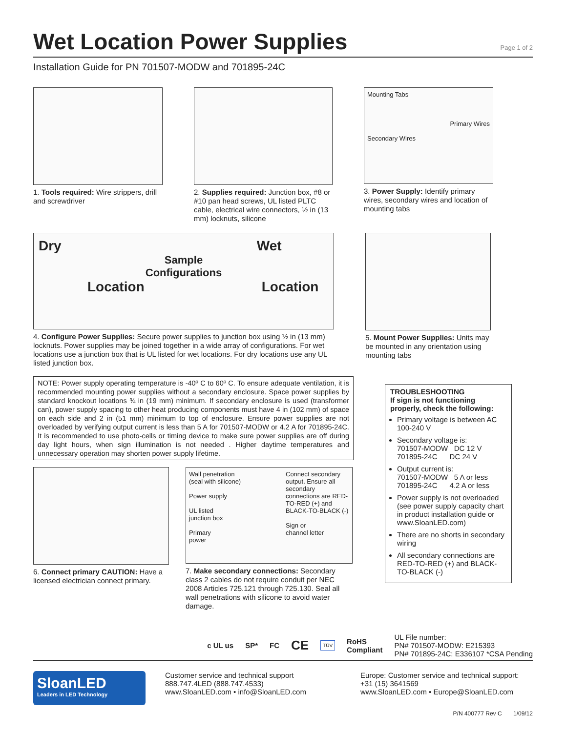Wet Location Power Supplies
Page 1 of 2
Installation Guide for PN 701507-MODW and 701895-24C
1. Tools required: Wire strippers, drill and screwdriver
2. Supplies required: Junction box, #8 or #10 pan head screws, UL listed PLTC cable, electrical wire connectors, ½ in (13 mm) locknuts, silicone
Mounting Tabs
Primary Wires
Secondary Wires
3. Power Supply: Identify primary wires, secondary wires and location of mounting tabs
Dry Wet
Sample
Configurations
Location Location
4. Configure Power Supplies: Secure power supplies to junction box using ½ in (13 mm) locknuts. Power supplies may be joined together in a wide array of configurations. For wet locations use a junction box that is UL listed for wet locations. For dry locations use any UL listed junction box.
5. Mount Power Supplies: Units may be mounted in any orientation using mounting tabs
NOTE: Power supply operating temperature is -40º C to 60º C. To ensure adequate ventilation, it is recommended mounting power supplies without a secondary enclosure. Space power supplies by standard knockout locations ¾ in (19 mm) minimum. If secondary enclosure is used (transformer can), power supply spacing to other heat producing components must have 4 in (102 mm) of space on each side and 2 in (51 mm) minimum to top of enclosure. Ensure power supplies are not overloaded by verifying output current is less than 5 A for 701507-MODW or 4.2 A for 701895-24C. It is recommended to use photo-cells or timing device to make sure power supplies are off during day light hours, when sign illumination is not needed . Higher daytime temperatures and unnecessary operation may shorten power supply lifetime.
6. Connect primary CAUTION: Have a licensed electrician connect primary.
Wall penetration
(seal with silicone)
Power supply
UL listed
junction box
Primary
power
Connect secondary output. Ensure all secondary connections are RED-TO-RED (+) and BLACK-TO-BLACK (-)
Sign or
channel letter
7. Make secondary connections: Secondary class 2 cables do not require conduit per NEC 2008 Articles 725.121 through 725.130. Seal all wall penetrations with silicone to avoid water damage.
TROUBLESHOOTING
If sign is not functioning properly, check the following:
Primary voltage is between AC 100-240 V
Secondary voltage is:
701507-MODW DC 12 V
701895-24C DC 24 V
Output current is:
701507-MODW 5 A or less
701895-24C 4.2 A or less
Power supply is not overloaded (see power supply capacity chart in product installation guide or www.SloanLED.com)
There are no shorts in secondary wiring
All secondary connections are RED-TO-RED (+) and BLACK-TO-BLACK (-)
c UL us SP* FC CE TÜV RoHS
Compliant
UL File number:
PN# 701507-MODW: E215393
PN# 701895-24C: E336107 *CSA Pending
SloanLED
Leaders in LED Technology
Customer service and technical support
888.747.4LED (888.747.4533)
www.SloanLED.com • info@SloanLED.com
Europe: Customer service and technical support:
+31 (15) 3641569
www.SloanLED.com • Europe@SloanLED.com
P/N 400777 Rev C 1/09/12